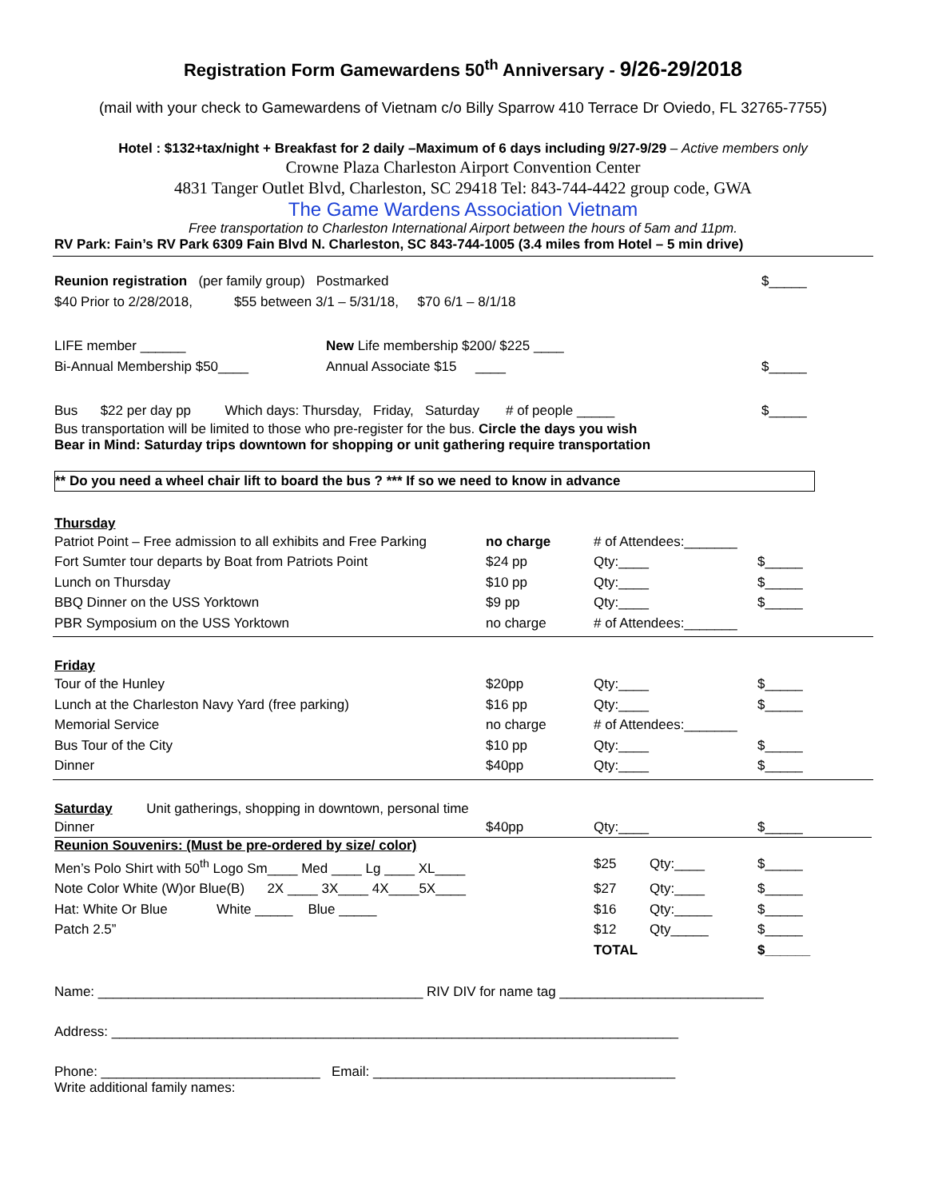Registration Form Gamewardens 50<sup>th</sup> Anniversary - 9/26-29/2018
(mail with your check to Gamewardens of Vietnam c/o Billy Sparrow 410 Terrace Dr Oviedo, FL 32765-7755)
Hotel : $132+tax/night + Breakfast for 2 daily –Maximum of 6 days including 9/27-9/29 – Active members only
Crowne Plaza Charleston Airport Convention Center
4831 Tanger Outlet Blvd, Charleston, SC 29418 Tel: 843-744-4422 group code, GWA
The Game Wardens Association Vietnam
Free transportation to Charleston International Airport between the hours of 5am and 11pm.
RV Park: Fain’s RV Park 6309 Fain Blvd N. Charleston, SC 843-744-1005 (3.4 miles from Hotel – 5 min drive)
Reunion registration (per family group) Postmarked $_____
$40 Prior to 2/28/2018, $55 between 3/1 – 5/31/18, $70 6/1 – 8/1/18
LIFE member ______ New Life membership $200/ $225 ____
Bi-Annual Membership $50____ Annual Associate $15 ____ $_____
Bus $22 per day pp Which days: Thursday, Friday, Saturday # of people _____ $_____
Bus transportation will be limited to those who pre-register for the bus. Circle the days you wish
Bear in Mind: Saturday trips downtown for shopping or unit gathering require transportation
** Do you need a wheel chair lift to board the bus ? *** If so we need to know in advance
Thursday
Patriot Point – Free admission to all exhibits and Free Parking no charge # of Attendees:_______
Fort Sumter tour departs by Boat from Patriots Point $24 pp Qty:____ $_____
Lunch on Thursday $10 pp Qty:____ $_____
BBQ Dinner on the USS Yorktown $9 pp Qty:____ $_____
PBR Symposium on the USS Yorktown no charge # of Attendees:_______
Friday
Tour of the Hunley $20pp Qty:____ $_____
Lunch at the Charleston Navy Yard (free parking) $16 pp Qty:____ $_____
Memorial Service no charge # of Attendees:_______
Bus Tour of the City $10 pp Qty:____ $_____
Dinner $40pp Qty:____ $_____
Saturday Unit gatherings, shopping in downtown, personal time
Dinner $40pp Qty:____ $_____
Reunion Souvenirs: (Must be pre-ordered by size/ color)
Men’s Polo Shirt with 50<sup>th</sup> Logo Sm____ Med ____ Lg ____ XL____ $25 Qty:____ $_____
Note Color White (W)or Blue(B) 2X ____ 3X____ 4X____5X____ $27 Qty:____ $_____
Hat: White Or Blue White _____ Blue _____ $16 Qty:_____ $_____
Patch 2.5” $12 Qty_____ $_____
TOTAL $______
Name: ___________________________________________ RIV DIV for name tag ___________________________
Address: ___________________________________________________________________________
Phone: _____________________________ Email: ________________________________________
Write additional family names: